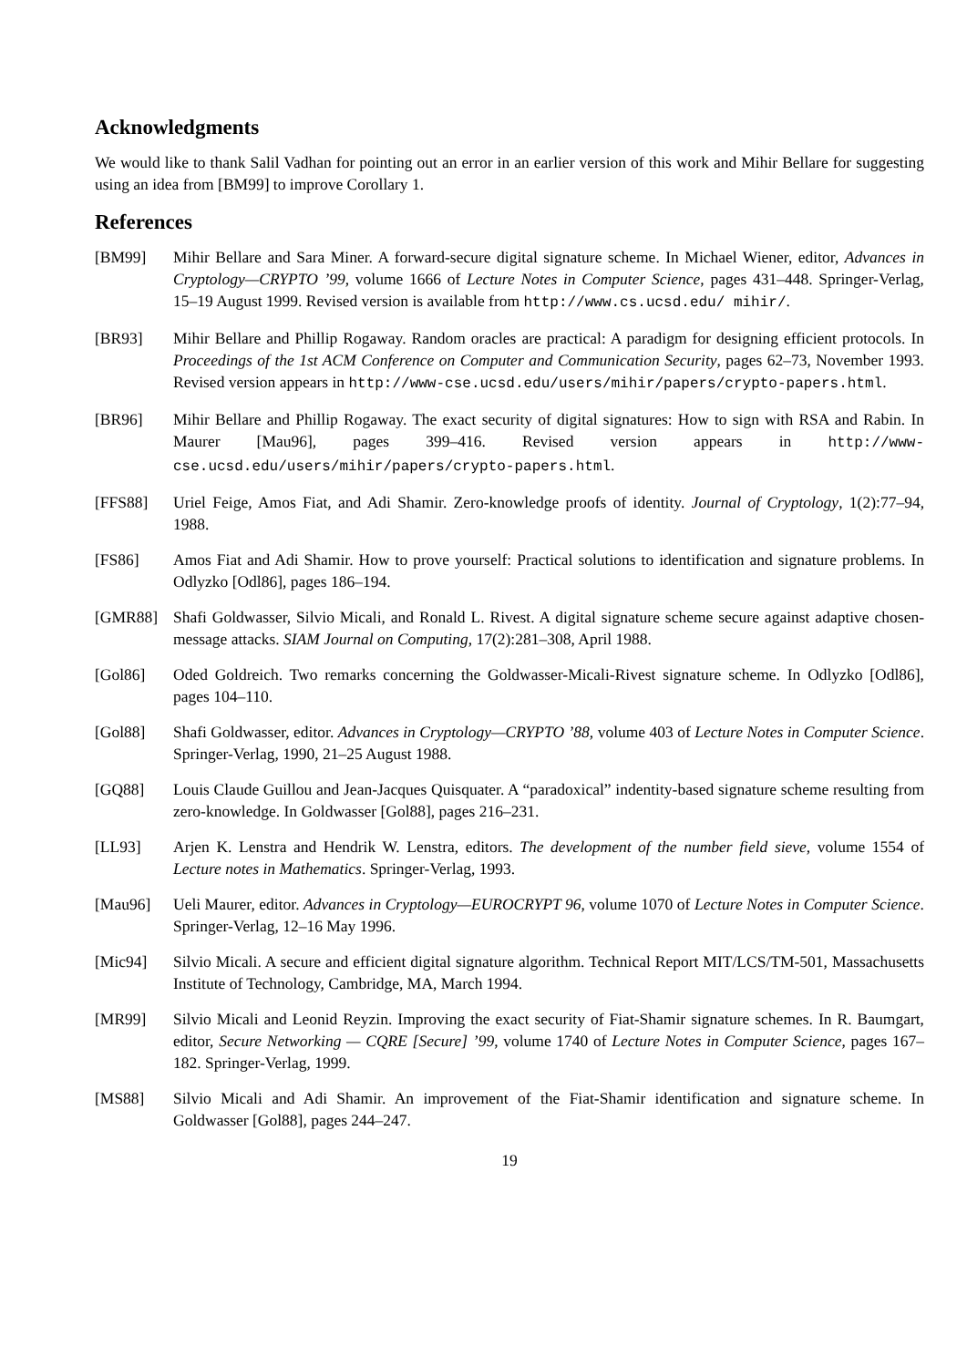Acknowledgments
We would like to thank Salil Vadhan for pointing out an error in an earlier version of this work and Mihir Bellare for suggesting using an idea from [BM99] to improve Corollary 1.
References
[BM99] Mihir Bellare and Sara Miner. A forward-secure digital signature scheme. In Michael Wiener, editor, Advances in Cryptology—CRYPTO ’99, volume 1666 of Lecture Notes in Computer Science, pages 431–448. Springer-Verlag, 15–19 August 1999. Revised version is available from http://www.cs.ucsd.edu/ mihir/.
[BR93] Mihir Bellare and Phillip Rogaway. Random oracles are practical: A paradigm for designing efficient protocols. In Proceedings of the 1st ACM Conference on Computer and Communication Security, pages 62–73, November 1993. Revised version appears in http://www-cse.ucsd.edu/users/mihir/papers/crypto-papers.html.
[BR96] Mihir Bellare and Phillip Rogaway. The exact security of digital signatures: How to sign with RSA and Rabin. In Maurer [Mau96], pages 399–416. Revised version appears in http://www-cse.ucsd.edu/users/mihir/papers/crypto-papers.html.
[FFS88] Uriel Feige, Amos Fiat, and Adi Shamir. Zero-knowledge proofs of identity. Journal of Cryptology, 1(2):77–94, 1988.
[FS86] Amos Fiat and Adi Shamir. How to prove yourself: Practical solutions to identification and signature problems. In Odlyzko [Odl86], pages 186–194.
[GMR88] Shafi Goldwasser, Silvio Micali, and Ronald L. Rivest. A digital signature scheme secure against adaptive chosen-message attacks. SIAM Journal on Computing, 17(2):281–308, April 1988.
[Gol86] Oded Goldreich. Two remarks concerning the Goldwasser-Micali-Rivest signature scheme. In Odlyzko [Odl86], pages 104–110.
[Gol88] Shafi Goldwasser, editor. Advances in Cryptology—CRYPTO ’88, volume 403 of Lecture Notes in Computer Science. Springer-Verlag, 1990, 21–25 August 1988.
[GQ88] Louis Claude Guillou and Jean-Jacques Quisquater. A “paradoxical” indentity-based signature scheme resulting from zero-knowledge. In Goldwasser [Gol88], pages 216–231.
[LL93] Arjen K. Lenstra and Hendrik W. Lenstra, editors. The development of the number field sieve, volume 1554 of Lecture notes in Mathematics. Springer-Verlag, 1993.
[Mau96] Ueli Maurer, editor. Advances in Cryptology—EUROCRYPT 96, volume 1070 of Lecture Notes in Computer Science. Springer-Verlag, 12–16 May 1996.
[Mic94] Silvio Micali. A secure and efficient digital signature algorithm. Technical Report MIT/LCS/TM-501, Massachusetts Institute of Technology, Cambridge, MA, March 1994.
[MR99] Silvio Micali and Leonid Reyzin. Improving the exact security of Fiat-Shamir signature schemes. In R. Baumgart, editor, Secure Networking — CQRE [Secure] ’99, volume 1740 of Lecture Notes in Computer Science, pages 167–182. Springer-Verlag, 1999.
[MS88] Silvio Micali and Adi Shamir. An improvement of the Fiat-Shamir identification and signature scheme. In Goldwasser [Gol88], pages 244–247.
19